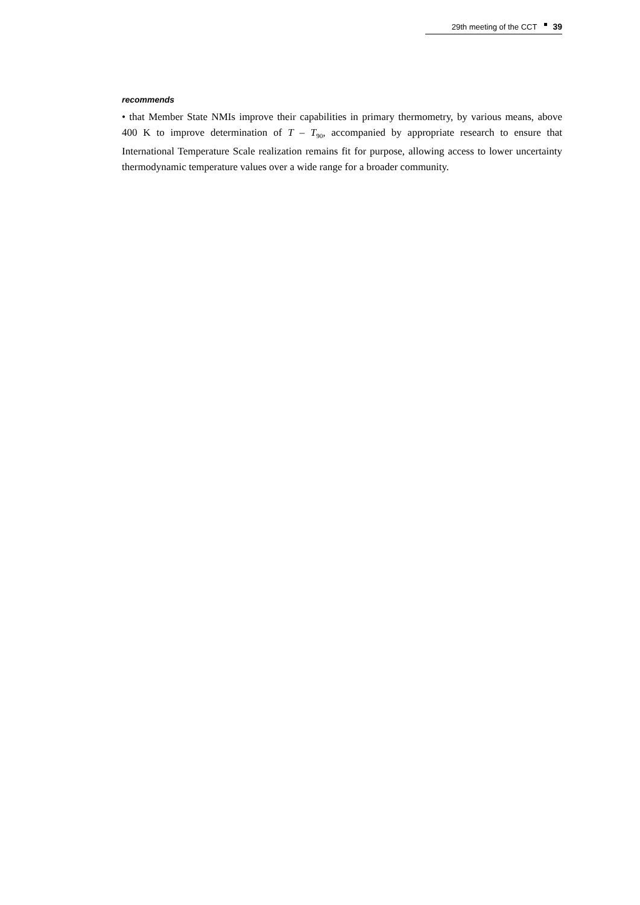29th meeting of the CCT 39
recommends
• that Member State NMIs improve their capabilities in primary thermometry, by various means, above 400 K to improve determination of T – T<sub>90</sub>, accompanied by appropriate research to ensure that International Temperature Scale realization remains fit for purpose, allowing access to lower uncertainty thermodynamic temperature values over a wide range for a broader community.